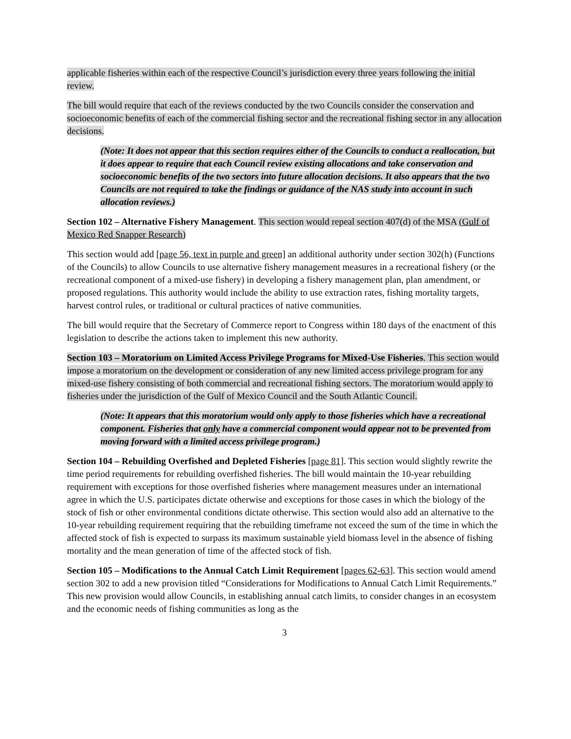applicable fisheries within each of the respective Council’s jurisdiction every three years following the initial review.
The bill would require that each of the reviews conducted by the two Councils consider the conservation and socioeconomic benefits of each of the commercial fishing sector and the recreational fishing sector in any allocation decisions.
(Note: It does not appear that this section requires either of the Councils to conduct a reallocation, but it does appear to require that each Council review existing allocations and take conservation and socioeconomic benefits of the two sectors into future allocation decisions. It also appears that the two Councils are not required to take the findings or guidance of the NAS study into account in such allocation reviews.)
Section 102 – Alternative Fishery Management. This section would repeal section 407(d) of the MSA (Gulf of Mexico Red Snapper Research)
This section would add [page 56, text in purple and green] an additional authority under section 302(h) (Functions of the Councils) to allow Councils to use alternative fishery management measures in a recreational fishery (or the recreational component of a mixed-use fishery) in developing a fishery management plan, plan amendment, or proposed regulations. This authority would include the ability to use extraction rates, fishing mortality targets, harvest control rules, or traditional or cultural practices of native communities.
The bill would require that the Secretary of Commerce report to Congress within 180 days of the enactment of this legislation to describe the actions taken to implement this new authority.
Section 103 – Moratorium on Limited Access Privilege Programs for Mixed-Use Fisheries. This section would impose a moratorium on the development or consideration of any new limited access privilege program for any mixed-use fishery consisting of both commercial and recreational fishing sectors. The moratorium would apply to fisheries under the jurisdiction of the Gulf of Mexico Council and the South Atlantic Council.
(Note: It appears that this moratorium would only apply to those fisheries which have a recreational component. Fisheries that only have a commercial component would appear not to be prevented from moving forward with a limited access privilege program.)
Section 104 – Rebuilding Overfished and Depleted Fisheries [page 81]. This section would slightly rewrite the time period requirements for rebuilding overfished fisheries. The bill would maintain the 10-year rebuilding requirement with exceptions for those overfished fisheries where management measures under an international agree in which the U.S. participates dictate otherwise and exceptions for those cases in which the biology of the stock of fish or other environmental conditions dictate otherwise. This section would also add an alternative to the 10-year rebuilding requirement requiring that the rebuilding timeframe not exceed the sum of the time in which the affected stock of fish is expected to surpass its maximum sustainable yield biomass level in the absence of fishing mortality and the mean generation of time of the affected stock of fish.
Section 105 – Modifications to the Annual Catch Limit Requirement [pages 62-63]. This section would amend section 302 to add a new provision titled “Considerations for Modifications to Annual Catch Limit Requirements.” This new provision would allow Councils, in establishing annual catch limits, to consider changes in an ecosystem and the economic needs of fishing communities as long as the
3